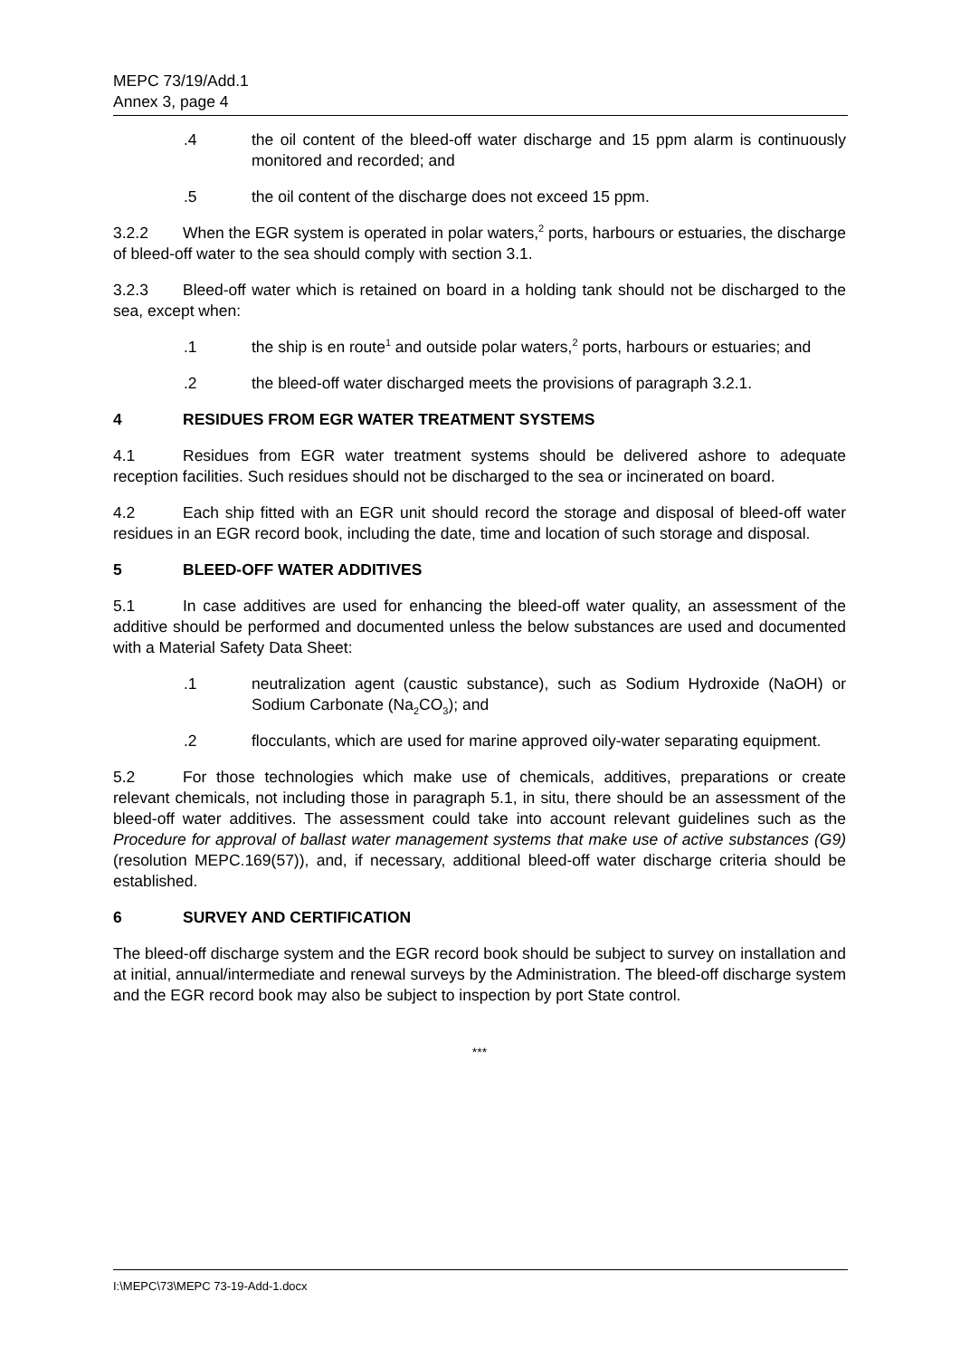MEPC 73/19/Add.1
Annex 3, page 4
.4 the oil content of the bleed-off water discharge and 15 ppm alarm is continuously monitored and recorded; and
.5 the oil content of the discharge does not exceed 15 ppm.
3.2.2 When the EGR system is operated in polar waters,<sup>2</sup> ports, harbours or estuaries, the discharge of bleed-off water to the sea should comply with section 3.1.
3.2.3 Bleed-off water which is retained on board in a holding tank should not be discharged to the sea, except when:
.1 the ship is en route<sup>1</sup> and outside polar waters,<sup>2</sup> ports, harbours or estuaries; and
.2 the bleed-off water discharged meets the provisions of paragraph 3.2.1.
4 RESIDUES FROM EGR WATER TREATMENT SYSTEMS
4.1 Residues from EGR water treatment systems should be delivered ashore to adequate reception facilities. Such residues should not be discharged to the sea or incinerated on board.
4.2 Each ship fitted with an EGR unit should record the storage and disposal of bleed-off water residues in an EGR record book, including the date, time and location of such storage and disposal.
5 BLEED-OFF WATER ADDITIVES
5.1 In case additives are used for enhancing the bleed-off water quality, an assessment of the additive should be performed and documented unless the below substances are used and documented with a Material Safety Data Sheet:
.1 neutralization agent (caustic substance), such as Sodium Hydroxide (NaOH) or Sodium Carbonate (Na<sub>2</sub>CO<sub>3</sub>); and
.2 flocculants, which are used for marine approved oily-water separating equipment.
5.2 For those technologies which make use of chemicals, additives, preparations or create relevant chemicals, not including those in paragraph 5.1, in situ, there should be an assessment of the bleed-off water additives. The assessment could take into account relevant guidelines such as the Procedure for approval of ballast water management systems that make use of active substances (G9) (resolution MEPC.169(57)), and, if necessary, additional bleed-off water discharge criteria should be established.
6 SURVEY AND CERTIFICATION
The bleed-off discharge system and the EGR record book should be subject to survey on installation and at initial, annual/intermediate and renewal surveys by the Administration. The bleed-off discharge system and the EGR record book may also be subject to inspection by port State control.
***
I:\MEPC\73\MEPC 73-19-Add-1.docx